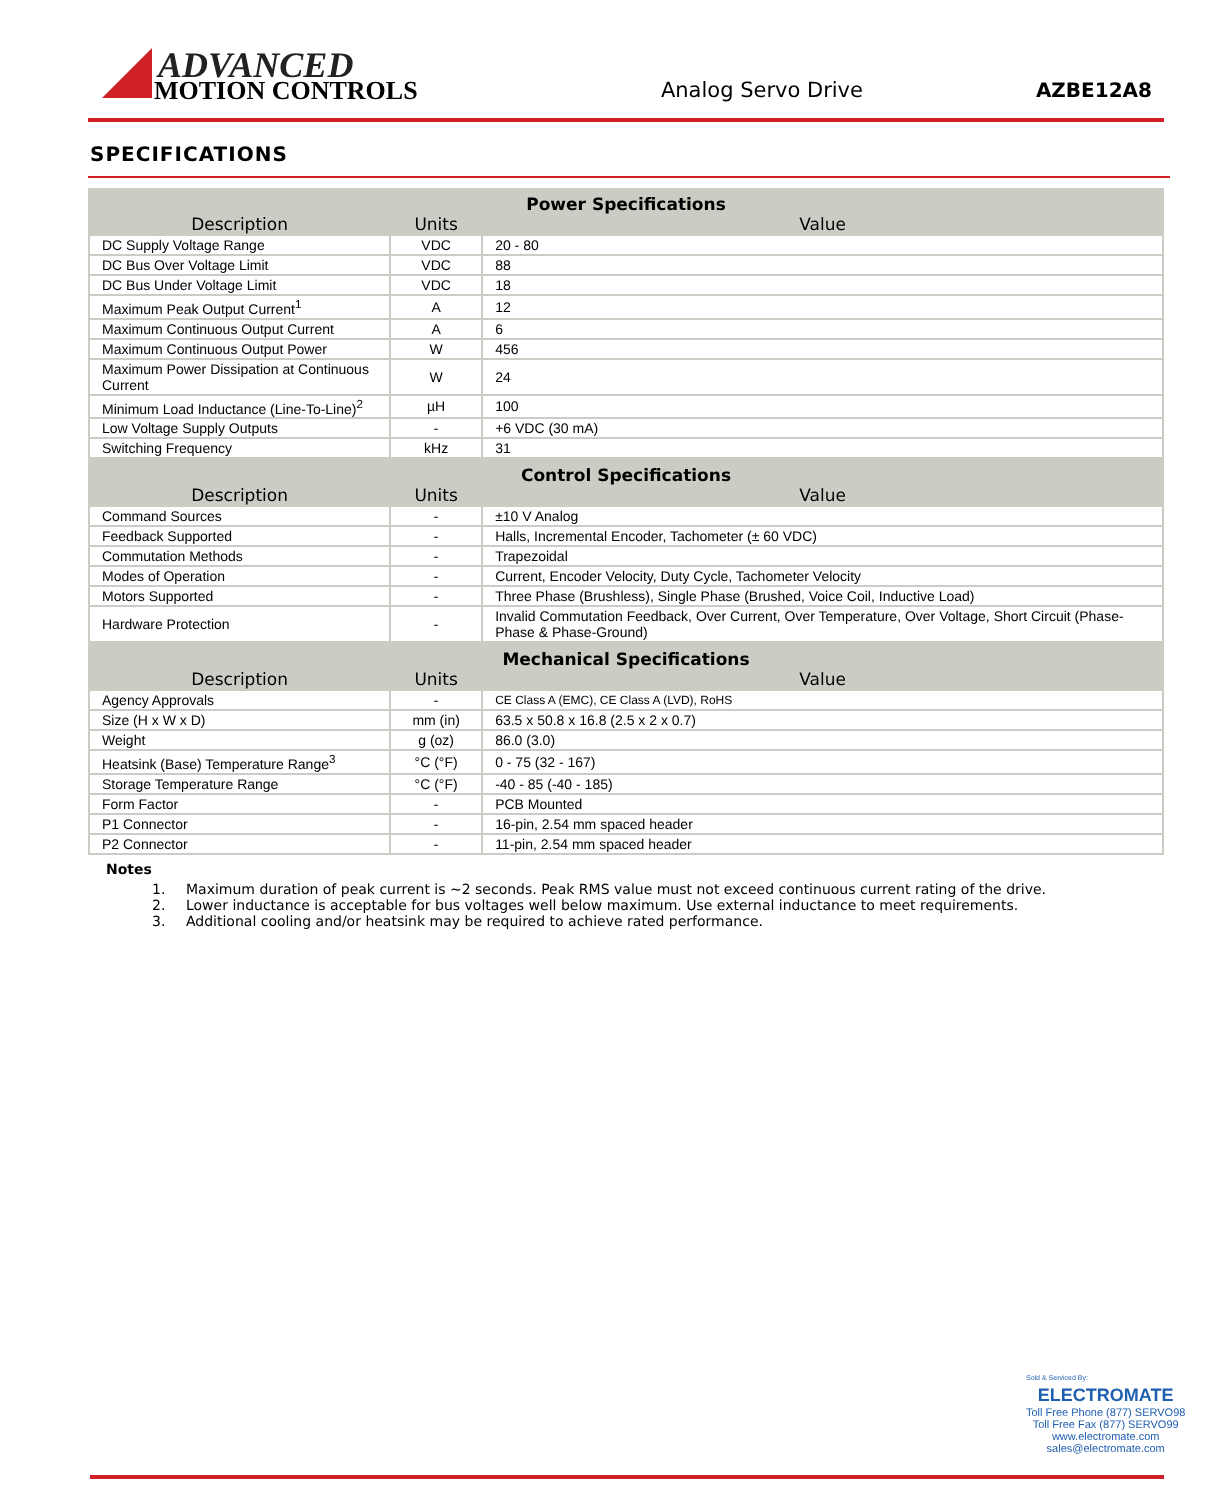ADVANCED
MOTION CONTROLS
Analog Servo Drive
AZBE12A8
SPECIFICATIONS
| Power Specifications | | |
| --- | --- | --- |
| Description | Units | Value |
| DC Supply Voltage Range | VDC | 20 - 80 |
| DC Bus Over Voltage Limit | VDC | 88 |
| DC Bus Under Voltage Limit | VDC | 18 |
| Maximum Peak Output Current<sup>1</sup> | A | 12 |
| Maximum Continuous Output Current | A | 6 |
| Maximum Continuous Output Power | W | 456 |
| Maximum Power Dissipation at Continuous Current | W | 24 |
| Minimum Load Inductance (Line-To-Line)<sup>2</sup> | µH | 100 |
| Low Voltage Supply Outputs | - | +6 VDC (30 mA) |
| Switching Frequency | kHz | 31 |
| Control Specifications | | |
| Description | Units | Value |
| Command Sources | - | ±10 V Analog |
| Feedback Supported | - | Halls, Incremental Encoder, Tachometer (± 60 VDC) |
| Commutation Methods | - | Trapezoidal |
| Modes of Operation | - | Current, Encoder Velocity, Duty Cycle, Tachometer Velocity |
| Motors Supported | - | Three Phase (Brushless), Single Phase (Brushed, Voice Coil, Inductive Load) |
| Hardware Protection | - | Invalid Commutation Feedback, Over Current, Over Temperature, Over Voltage, Short Circuit (Phase-Phase & Phase-Ground) |
| Mechanical Specifications | | |
| Description | Units | Value |
| Agency Approvals | - | CE Class A (EMC), CE Class A (LVD), RoHS |
| Size (H x W x D) | mm (in) | 63.5 x 50.8 x 16.8 (2.5 x 2 x 0.7) |
| Weight | g (oz) | 86.0 (3.0) |
| Heatsink (Base) Temperature Range<sup>3</sup> | °C (°F) | 0 - 75 (32 - 167) |
| Storage Temperature Range | °C (°F) | -40 - 85 (-40 - 185) |
| Form Factor | - | PCB Mounted |
| P1 Connector | - | 16-pin, 2.54 mm spaced header |
| P2 Connector | - | 11-pin, 2.54 mm spaced header |
Notes
1. Maximum duration of peak current is ~2 seconds. Peak RMS value must not exceed continuous current rating of the drive.
2. Lower inductance is acceptable for bus voltages well below maximum. Use external inductance to meet requirements.
3. Additional cooling and/or heatsink may be required to achieve rated performance.
Sold & Serviced By:
ELECTROMATE
Toll Free Phone (877) SERVO98
Toll Free Fax (877) SERVO99
www.electromate.com
sales@electromate.com